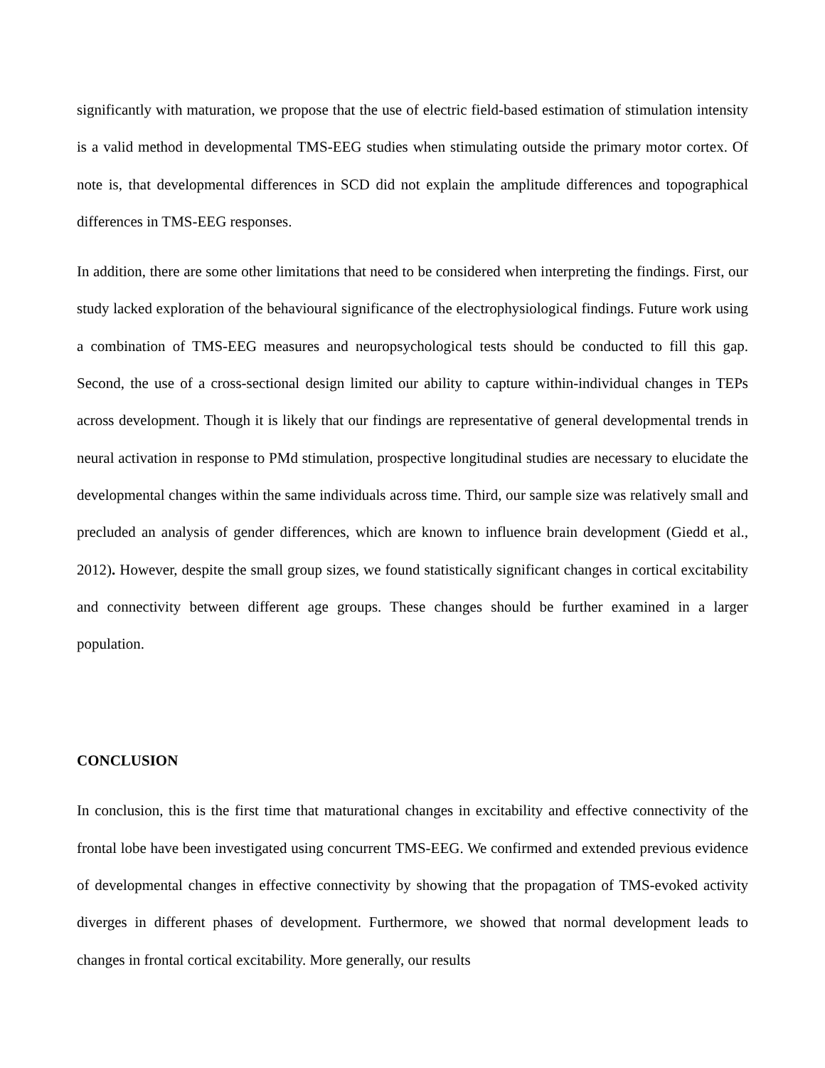significantly with maturation, we propose that the use of electric field-based estimation of stimulation intensity is a valid method in developmental TMS-EEG studies when stimulating outside the primary motor cortex. Of note is, that developmental differences in SCD did not explain the amplitude differences and topographical differences in TMS-EEG responses.
In addition, there are some other limitations that need to be considered when interpreting the findings. First, our study lacked exploration of the behavioural significance of the electrophysiological findings. Future work using a combination of TMS-EEG measures and neuropsychological tests should be conducted to fill this gap. Second, the use of a cross-sectional design limited our ability to capture within-individual changes in TEPs across development. Though it is likely that our findings are representative of general developmental trends in neural activation in response to PMd stimulation, prospective longitudinal studies are necessary to elucidate the developmental changes within the same individuals across time. Third, our sample size was relatively small and precluded an analysis of gender differences, which are known to influence brain development (Giedd et al., 2012). However, despite the small group sizes, we found statistically significant changes in cortical excitability and connectivity between different age groups. These changes should be further examined in a larger population.
CONCLUSION
In conclusion, this is the first time that maturational changes in excitability and effective connectivity of the frontal lobe have been investigated using concurrent TMS-EEG. We confirmed and extended previous evidence of developmental changes in effective connectivity by showing that the propagation of TMS-evoked activity diverges in different phases of development. Furthermore, we showed that normal development leads to changes in frontal cortical excitability. More generally, our results